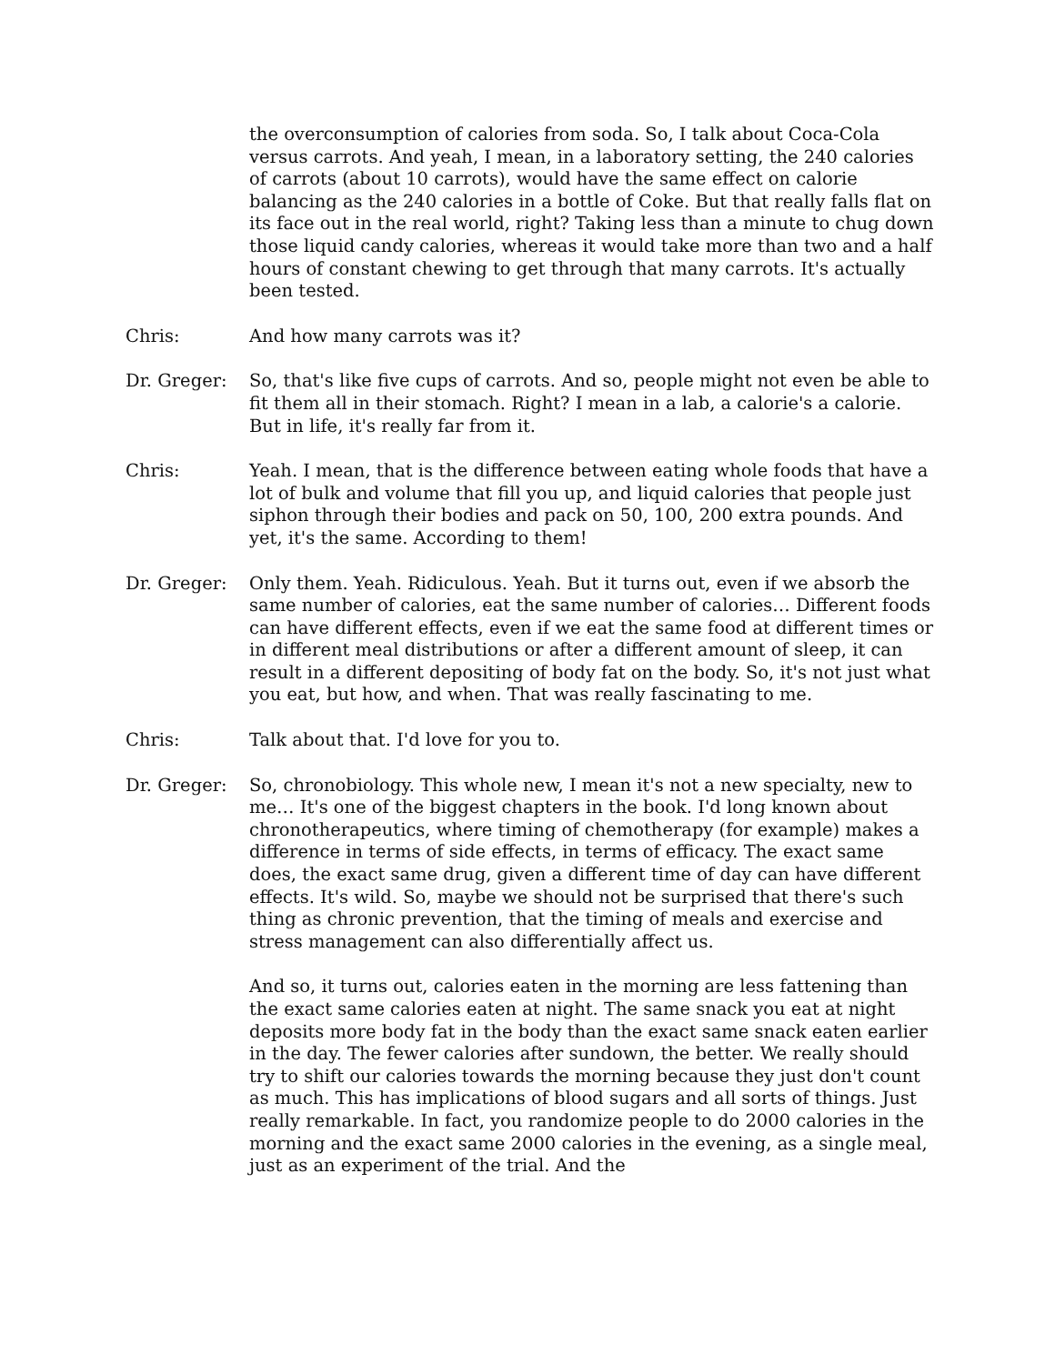the overconsumption of calories from soda. So, I talk about Coca-Cola versus carrots. And yeah, I mean, in a laboratory setting, the 240 calories of carrots (about 10 carrots), would have the same effect on calorie balancing as the 240 calories in a bottle of Coke. But that really falls flat on its face out in the real world, right? Taking less than a minute to chug down those liquid candy calories, whereas it would take more than two and a half hours of constant chewing to get through that many carrots. It's actually been tested.
Chris: And how many carrots was it?
Dr. Greger: So, that's like five cups of carrots. And so, people might not even be able to fit them all in their stomach. Right? I mean in a lab, a calorie's a calorie. But in life, it's really far from it.
Chris: Yeah. I mean, that is the difference between eating whole foods that have a lot of bulk and volume that fill you up, and liquid calories that people just siphon through their bodies and pack on 50, 100, 200 extra pounds. And yet, it's the same. According to them!
Dr. Greger: Only them. Yeah. Ridiculous. Yeah. But it turns out, even if we absorb the same number of calories, eat the same number of calories… Different foods can have different effects, even if we eat the same food at different times or in different meal distributions or after a different amount of sleep, it can result in a different depositing of body fat on the body. So, it's not just what you eat, but how, and when. That was really fascinating to me.
Chris: Talk about that. I'd love for you to.
Dr. Greger: So, chronobiology. This whole new, I mean it's not a new specialty, new to me… It's one of the biggest chapters in the book. I'd long known about chronotherapeutics, where timing of chemotherapy (for example) makes a difference in terms of side effects, in terms of efficacy. The exact same does, the exact same drug, given a different time of day can have different effects. It's wild. So, maybe we should not be surprised that there's such thing as chronic prevention, that the timing of meals and exercise and stress management can also differentially affect us.
And so, it turns out, calories eaten in the morning are less fattening than the exact same calories eaten at night. The same snack you eat at night deposits more body fat in the body than the exact same snack eaten earlier in the day. The fewer calories after sundown, the better. We really should try to shift our calories towards the morning because they just don't count as much. This has implications of blood sugars and all sorts of things. Just really remarkable. In fact, you randomize people to do 2000 calories in the morning and the exact same 2000 calories in the evening, as a single meal, just as an experiment of the trial. And the